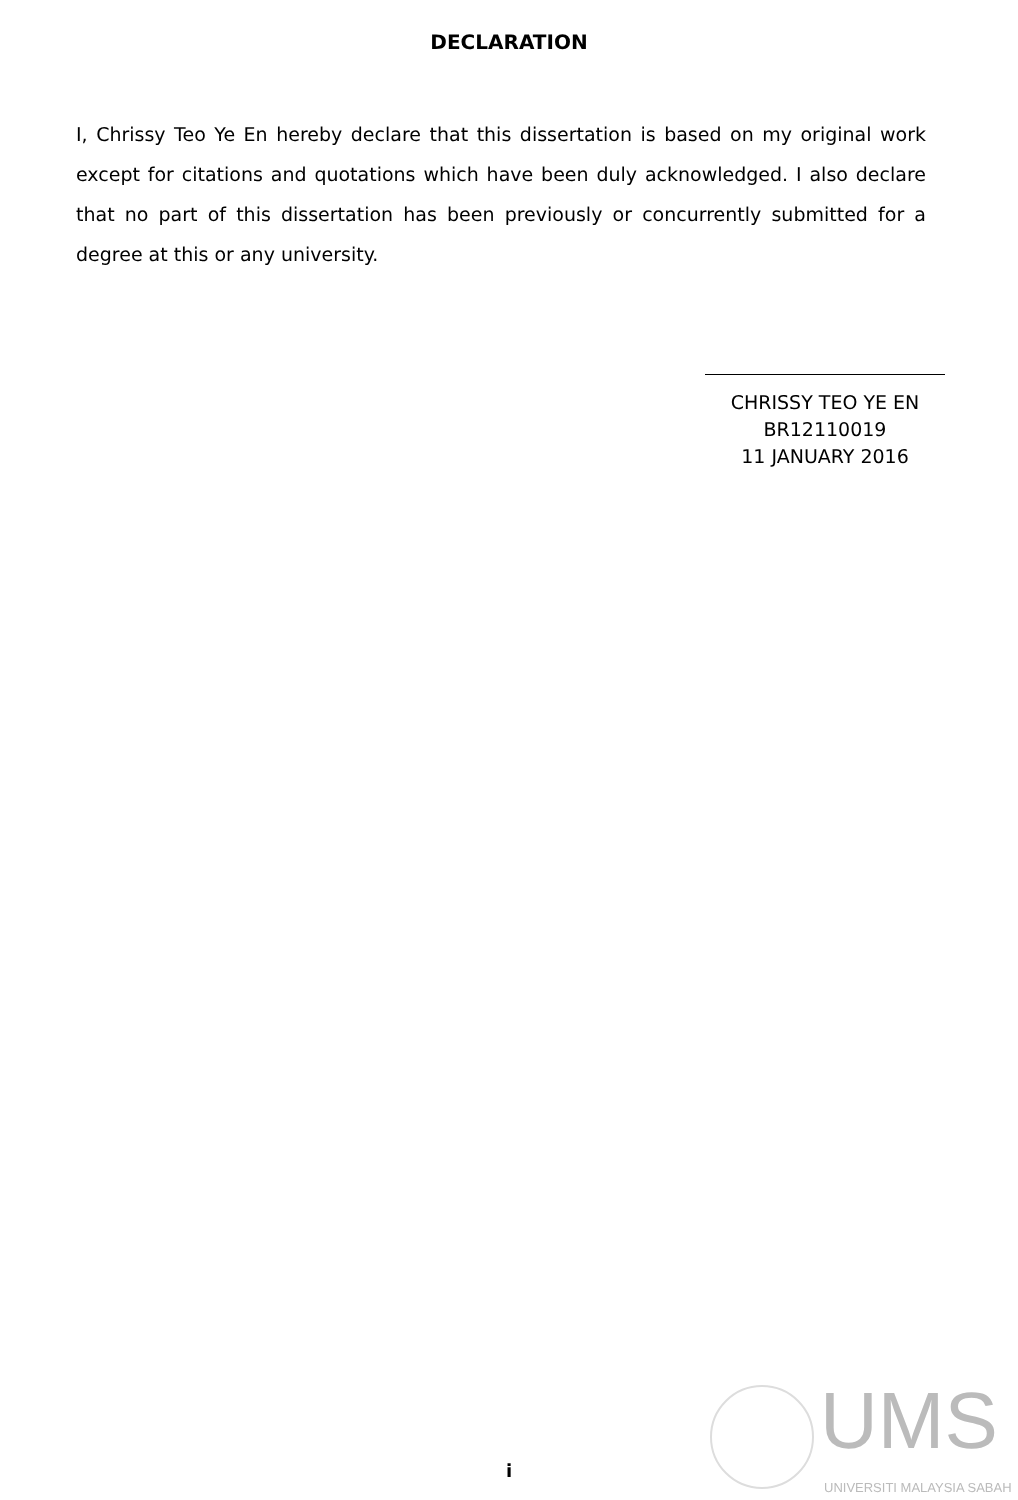DECLARATION
I, Chrissy Teo Ye En hereby declare that this dissertation is based on my original work except for citations and quotations which have been duly acknowledged. I also declare that no part of this dissertation has been previously or concurrently submitted for a degree at this or any university.
CHRISSY TEO YE EN
BR12110019
11 JANUARY 2016
i
UMS
UNIVERSITI MALAYSIA SABAH